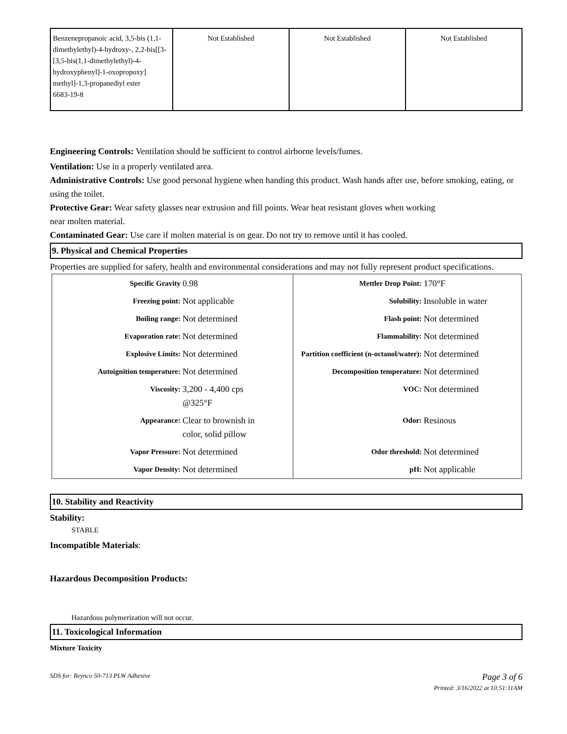| Benzenepropanoic acid, 3,5-bis (1,1-dimethylethyl)-4-hydroxy-, 2,2-bis[[3-[3,5-bis(1,1-dimethylethyl)-4-hydroxyphenyl]-1-oxopropoxy] methyl]-1,3-propanediyl ester 6683-19-8 | Not Established | Not Established | Not Established |
Engineering Controls: Ventilation should be sufficient to control airborne levels/fumes.
Ventilation: Use in a properly ventilated area.
Administrative Controls: Use good personal hygiene when handing this product. Wash hands after use, before smoking, eating, or using the toilet.
Protective Gear: Wear safety glasses near extrusion and fill points. Wear heat resistant gloves when working
near molten material.
Contaminated Gear: Use care if molten material is on gear. Do not try to remove until it has cooled.
9. Physical and Chemical Properties
Properties are supplied for safety, health and environmental considerations and may not fully represent product specifications.
| Specific Gravity | 0.98 | Mettler Drop Point: | 170°F |
| Freezing point: | Not applicable | Solubility: | Insoluble in water |
| Boiling range: | Not determined | Flash point: | Not determined |
| Evaporation rate: | Not determined | Flammability: | Not determined |
| Explosive Limits: | Not determined | Partition coefficient (n-octanol/water): | Not determined |
| Autoignition temperature: | Not determined | Decomposition temperature: | Not determined |
| Viscosity: | 3,200 - 4,400 cps @325°F | VOC: | Not determined |
| Appearance: | Clear to brownish in color, solid pillow | Odor: | Resinous |
| Vapor Pressure: | Not determined | Odor threshold: | Not determined |
| Vapor Density: | Not determined | pH: | Not applicable |
10. Stability and Reactivity
Stability:
STABLE
Incompatible Materials:
Hazardous Decomposition Products:
Hazardous polymerization will not occur.
11. Toxicological Information
Mixture Toxicity
SDS for: Reynco 50-713 PLW Adhesive Page 3 of 6
Printed: 3/16/2022 at 10:51:11AM